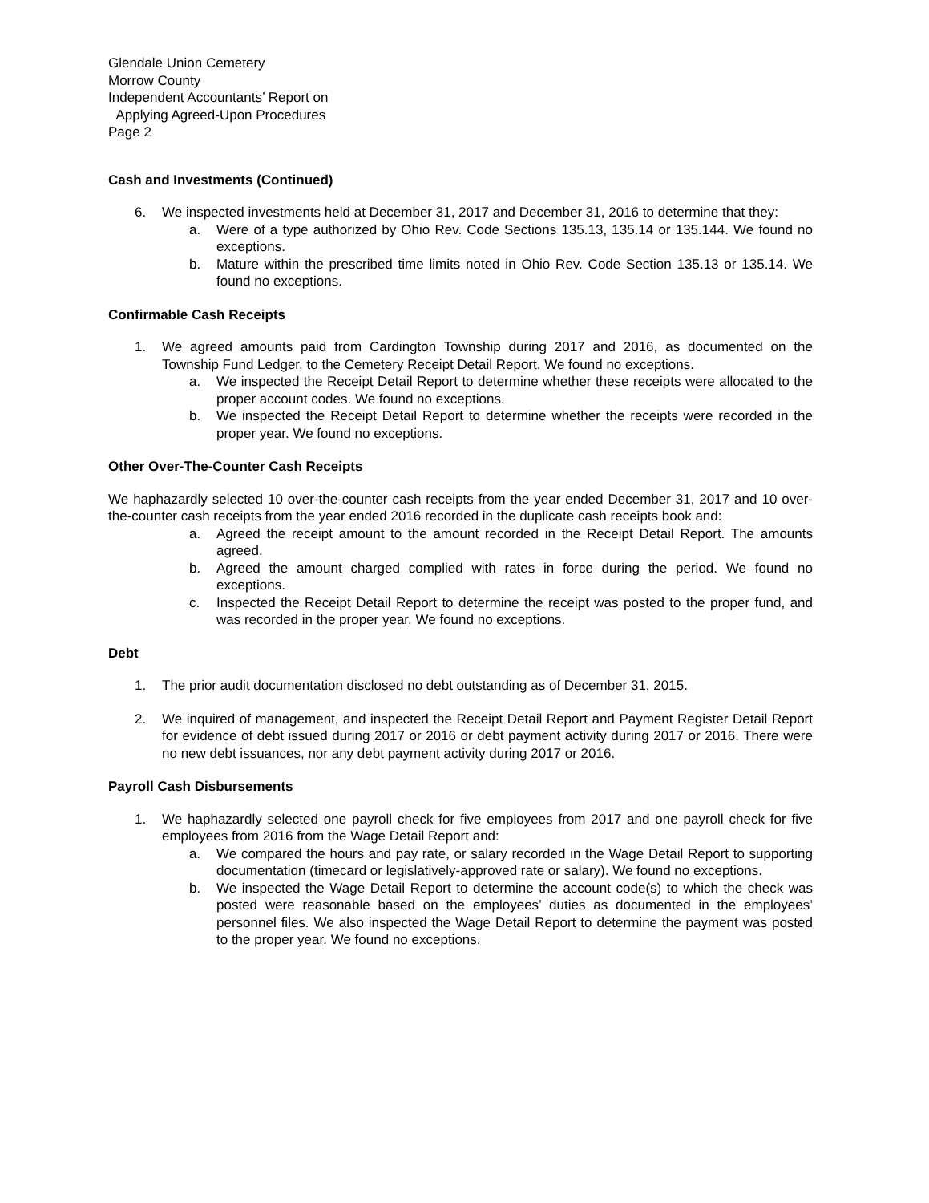Glendale Union Cemetery
Morrow County
Independent Accountants’ Report on
Applying Agreed-Upon Procedures
Page 2
Cash and Investments (Continued)
6. We inspected investments held at December 31, 2017 and December 31, 2016 to determine that they:
a. Were of a type authorized by Ohio Rev. Code Sections 135.13, 135.14 or 135.144. We found no exceptions.
b. Mature within the prescribed time limits noted in Ohio Rev. Code Section 135.13 or 135.14. We found no exceptions.
Confirmable Cash Receipts
1. We agreed amounts paid from Cardington Township during 2017 and 2016, as documented on the Township Fund Ledger, to the Cemetery Receipt Detail Report. We found no exceptions.
a. We inspected the Receipt Detail Report to determine whether these receipts were allocated to the proper account codes. We found no exceptions.
b. We inspected the Receipt Detail Report to determine whether the receipts were recorded in the proper year. We found no exceptions.
Other Over-The-Counter Cash Receipts
We haphazardly selected 10 over-the-counter cash receipts from the year ended December 31, 2017 and 10 over-the-counter cash receipts from the year ended 2016 recorded in the duplicate cash receipts book and:
a. Agreed the receipt amount to the amount recorded in the Receipt Detail Report. The amounts agreed.
b. Agreed the amount charged complied with rates in force during the period. We found no exceptions.
c. Inspected the Receipt Detail Report to determine the receipt was posted to the proper fund, and was recorded in the proper year. We found no exceptions.
Debt
1. The prior audit documentation disclosed no debt outstanding as of December 31, 2015.
2. We inquired of management, and inspected the Receipt Detail Report and Payment Register Detail Report for evidence of debt issued during 2017 or 2016 or debt payment activity during 2017 or 2016. There were no new debt issuances, nor any debt payment activity during 2017 or 2016.
Payroll Cash Disbursements
1. We haphazardly selected one payroll check for five employees from 2017 and one payroll check for five employees from 2016 from the Wage Detail Report and:
a. We compared the hours and pay rate, or salary recorded in the Wage Detail Report to supporting documentation (timecard or legislatively-approved rate or salary). We found no exceptions.
b. We inspected the Wage Detail Report to determine the account code(s) to which the check was posted were reasonable based on the employees’ duties as documented in the employees’ personnel files. We also inspected the Wage Detail Report to determine the payment was posted to the proper year. We found no exceptions.